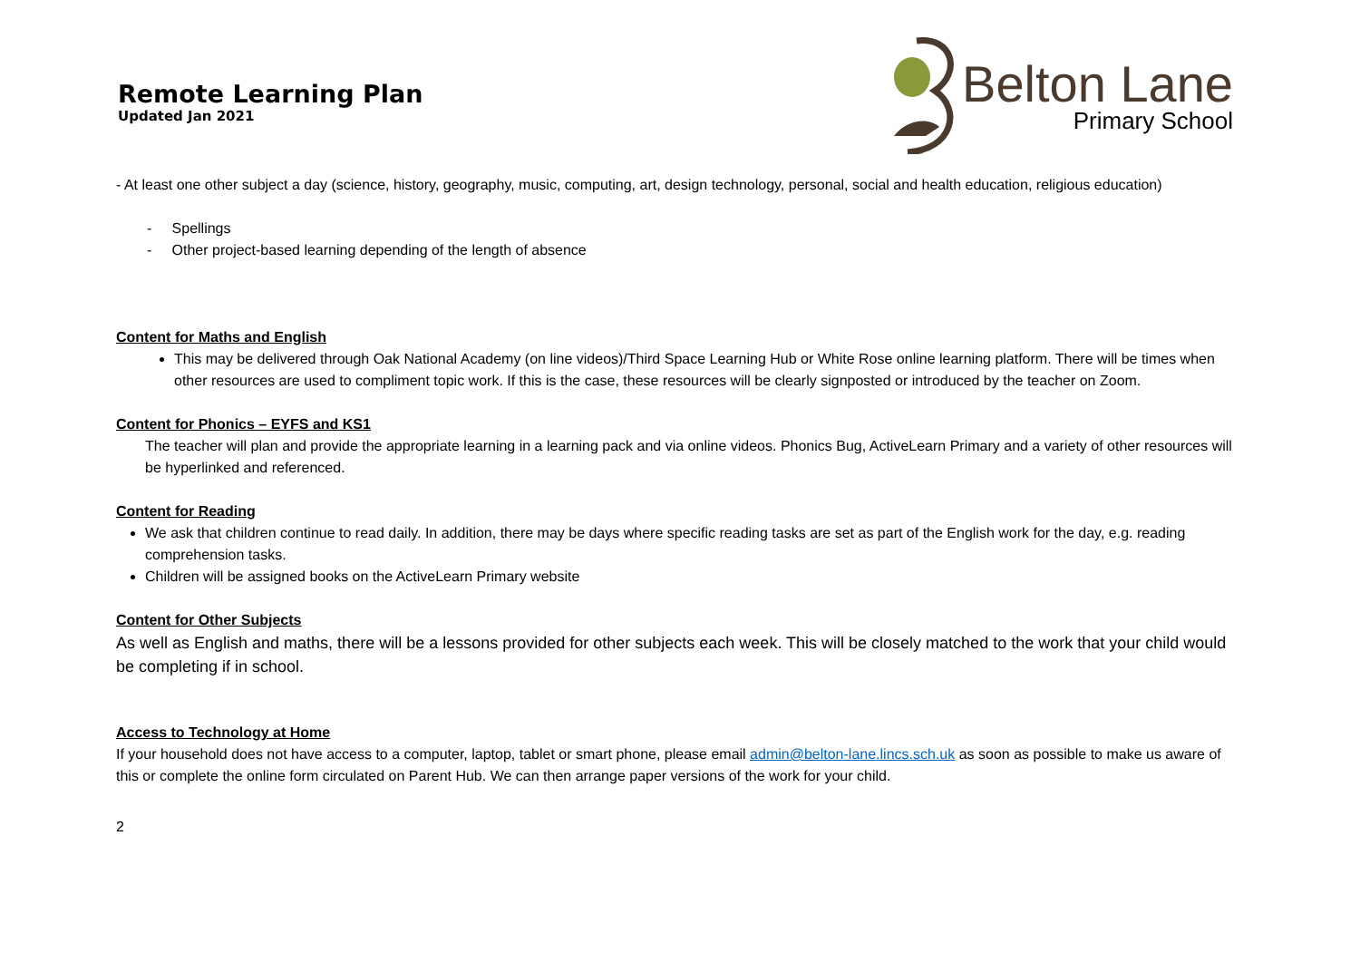Remote Learning Plan
Updated Jan 2021
Belton Lane
Primary School
- At least one other subject a day (science, history, geography, music, computing, art, design technology, personal, social and health education, religious education)
- Spellings
- Other project-based learning depending of the length of absence
Content for Maths and English
This may be delivered through Oak National Academy (on line videos)/Third Space Learning Hub or White Rose online learning platform. There will be times when other resources are used to compliment topic work. If this is the case, these resources will be clearly signposted or introduced by the teacher on Zoom.
Content for Phonics – EYFS and KS1
The teacher will plan and provide the appropriate learning in a learning pack and via online videos. Phonics Bug, ActiveLearn Primary and a variety of other resources will be hyperlinked and referenced.
Content for Reading
We ask that children continue to read daily. In addition, there may be days where specific reading tasks are set as part of the English work for the day, e.g. reading comprehension tasks.
Children will be assigned books on the ActiveLearn Primary website
Content for Other Subjects
As well as English and maths, there will be a lessons provided for other subjects each week. This will be closely matched to the work that your child would be completing if in school.
Access to Technology at Home
If your household does not have access to a computer, laptop, tablet or smart phone, please email admin@belton-lane.lincs.sch.uk as soon as possible to make us aware of this or complete the online form circulated on Parent Hub. We can then arrange paper versions of the work for your child.
2